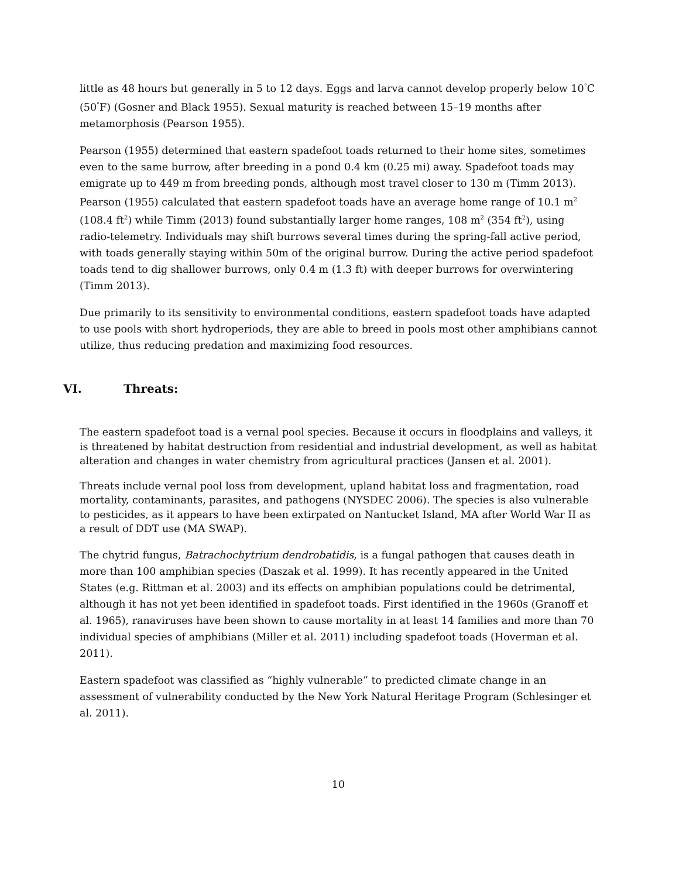little as 48 hours but generally in 5 to 12 days. Eggs and larva cannot develop properly below 10<sup>°</sup>C (50<sup>°</sup>F) (Gosner and Black 1955). Sexual maturity is reached between 15–19 months after metamorphosis (Pearson 1955).
Pearson (1955) determined that eastern spadefoot toads returned to their home sites, sometimes even to the same burrow, after breeding in a pond 0.4 km (0.25 mi) away. Spadefoot toads may emigrate up to 449 m from breeding ponds, although most travel closer to 130 m (Timm 2013). Pearson (1955) calculated that eastern spadefoot toads have an average home range of 10.1 m<sup>2</sup> (108.4 ft<sup>2</sup>) while Timm (2013) found substantially larger home ranges, 108 m<sup>2</sup> (354 ft<sup>2</sup>), using radio-telemetry. Individuals may shift burrows several times during the spring-fall active period, with toads generally staying within 50m of the original burrow. During the active period spadefoot toads tend to dig shallower burrows, only 0.4 m (1.3 ft) with deeper burrows for overwintering (Timm 2013).
Due primarily to its sensitivity to environmental conditions, eastern spadefoot toads have adapted to use pools with short hydroperiods, they are able to breed in pools most other amphibians cannot utilize, thus reducing predation and maximizing food resources.
VI. Threats:
The eastern spadefoot toad is a vernal pool species. Because it occurs in floodplains and valleys, it is threatened by habitat destruction from residential and industrial development, as well as habitat alteration and changes in water chemistry from agricultural practices (Jansen et al. 2001).
Threats include vernal pool loss from development, upland habitat loss and fragmentation, road mortality, contaminants, parasites, and pathogens (NYSDEC 2006). The species is also vulnerable to pesticides, as it appears to have been extirpated on Nantucket Island, MA after World War II as a result of DDT use (MA SWAP).
The chytrid fungus, Batrachochytrium dendrobatidis, is a fungal pathogen that causes death in more than 100 amphibian species (Daszak et al. 1999). It has recently appeared in the United States (e.g. Rittman et al. 2003) and its effects on amphibian populations could be detrimental, although it has not yet been identified in spadefoot toads. First identified in the 1960s (Granoff et al. 1965), ranaviruses have been shown to cause mortality in at least 14 families and more than 70 individual species of amphibians (Miller et al. 2011) including spadefoot toads (Hoverman et al. 2011).
Eastern spadefoot was classified as “highly vulnerable” to predicted climate change in an assessment of vulnerability conducted by the New York Natural Heritage Program (Schlesinger et al. 2011).
10